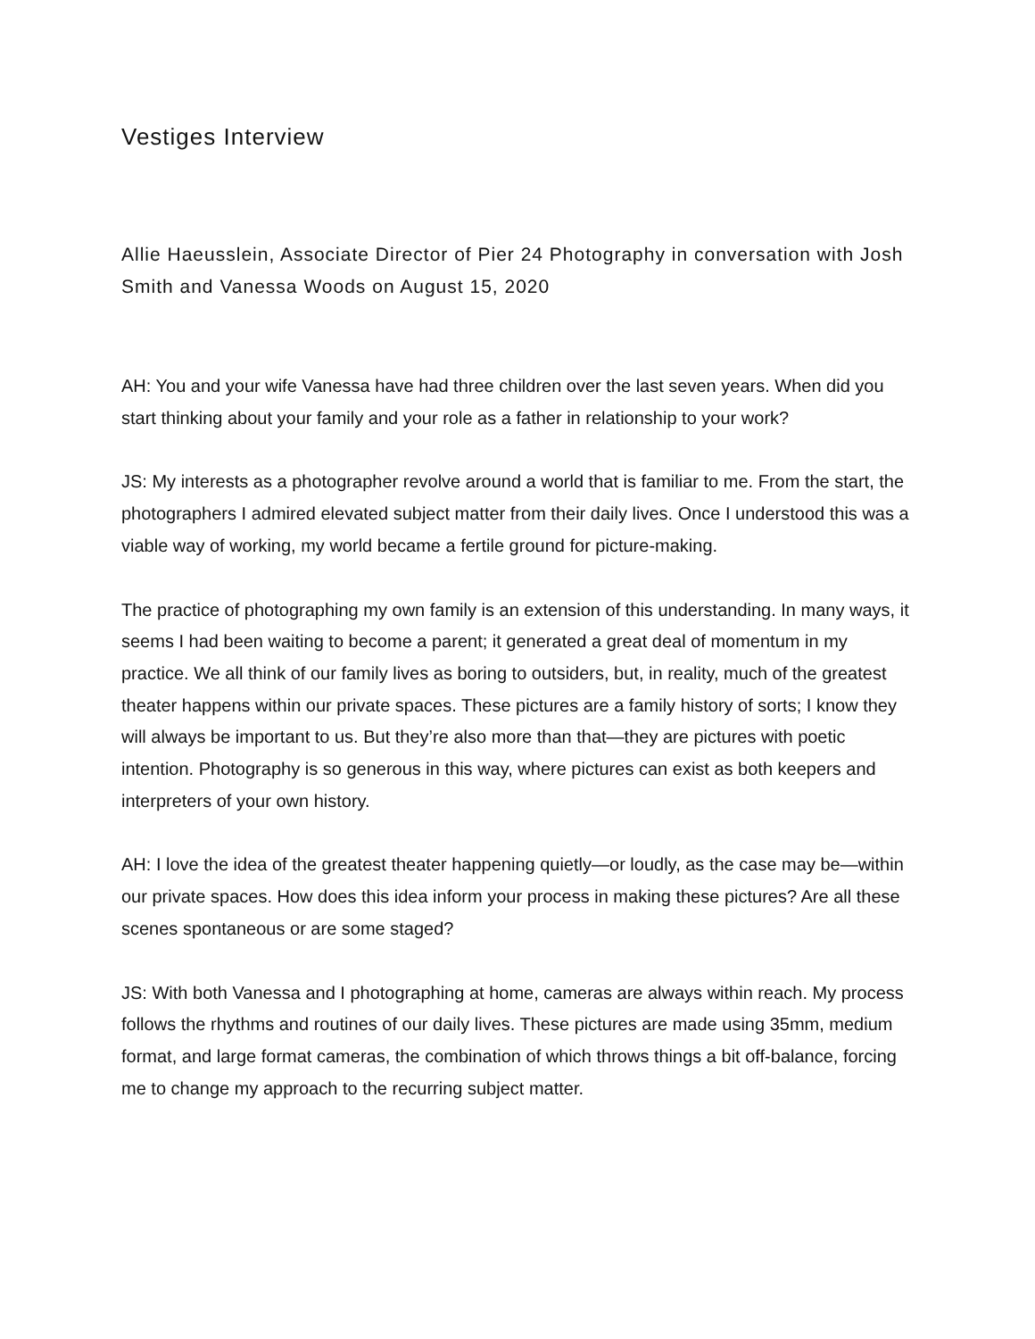Vestiges Interview
Allie Haeusslein, Associate Director of Pier 24 Photography in conversation with Josh Smith and Vanessa Woods on August 15, 2020
AH: You and your wife Vanessa have had three children over the last seven years. When did you start thinking about your family and your role as a father in relationship to your work?
JS: My interests as a photographer revolve around a world that is familiar to me. From the start, the photographers I admired elevated subject matter from their daily lives. Once I understood this was a viable way of working, my world became a fertile ground for picture-making.
The practice of photographing my own family is an extension of this understanding. In many ways, it seems I had been waiting to become a parent; it generated a great deal of momentum in my practice. We all think of our family lives as boring to outsiders, but, in reality, much of the greatest theater happens within our private spaces. These pictures are a family history of sorts; I know they will always be important to us. But they’re also more than that—they are pictures with poetic intention. Photography is so generous in this way, where pictures can exist as both keepers and interpreters of your own history.
AH: I love the idea of the greatest theater happening quietly—or loudly, as the case may be—within our private spaces. How does this idea inform your process in making these pictures? Are all these scenes spontaneous or are some staged?
JS: With both Vanessa and I photographing at home, cameras are always within reach. My process follows the rhythms and routines of our daily lives. These pictures are made using 35mm, medium format, and large format cameras, the combination of which throws things a bit off-balance, forcing me to change my approach to the recurring subject matter.